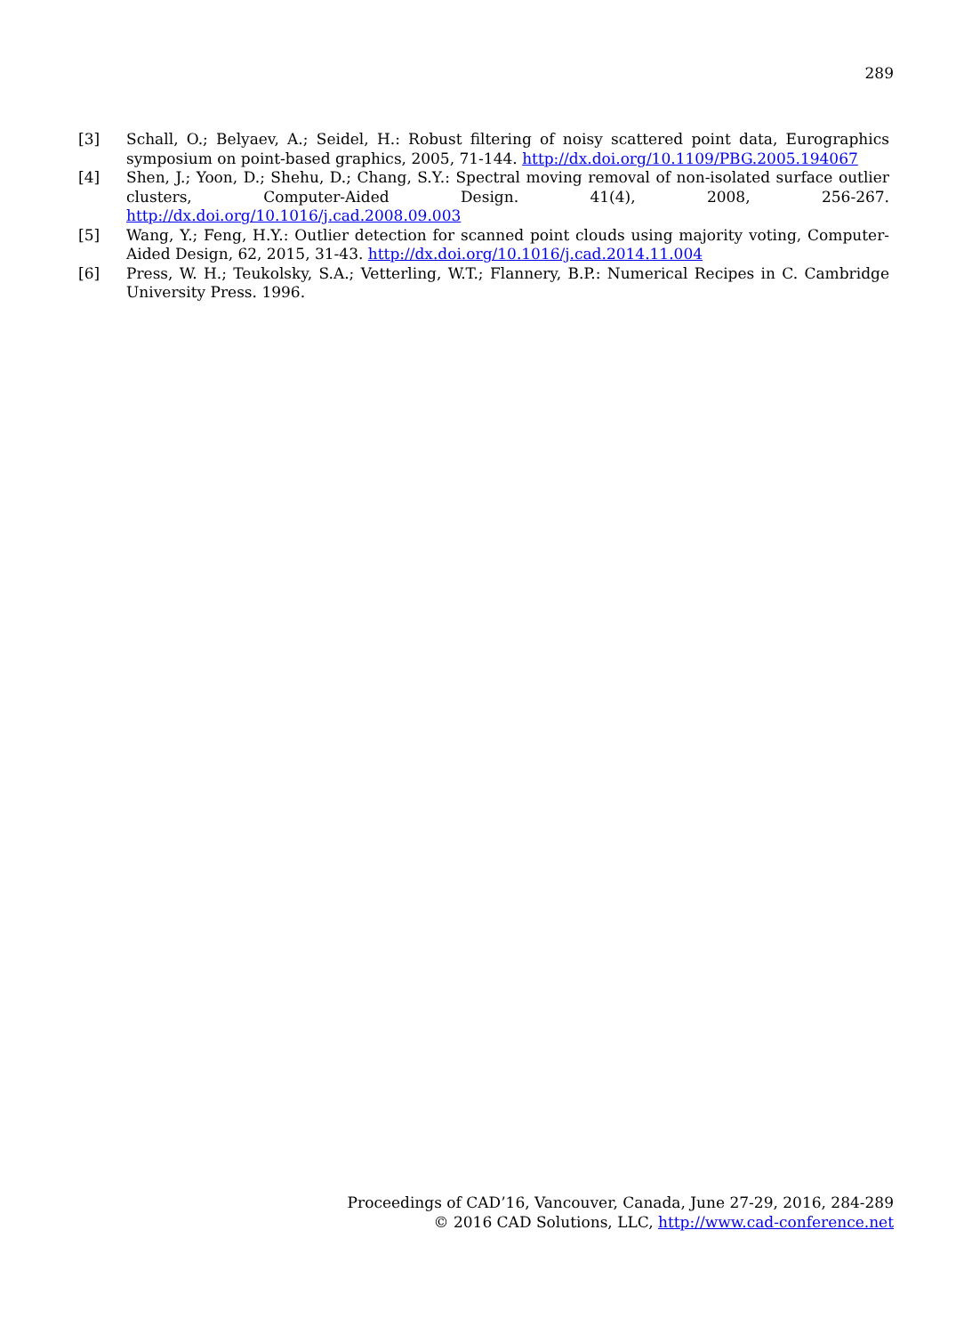289
[3] Schall, O.; Belyaev, A.; Seidel, H.: Robust filtering of noisy scattered point data, Eurographics symposium on point-based graphics, 2005, 71-144. http://dx.doi.org/10.1109/PBG.2005.194067
[4] Shen, J.; Yoon, D.; Shehu, D.; Chang, S.Y.: Spectral moving removal of non-isolated surface outlier clusters, Computer-Aided Design. 41(4), 2008, 256-267. http://dx.doi.org/10.1016/j.cad.2008.09.003
[5] Wang, Y.; Feng, H.Y.: Outlier detection for scanned point clouds using majority voting, Computer-Aided Design, 62, 2015, 31-43. http://dx.doi.org/10.1016/j.cad.2014.11.004
[6] Press, W. H.; Teukolsky, S.A.; Vetterling, W.T.; Flannery, B.P.: Numerical Recipes in C. Cambridge University Press. 1996.
Proceedings of CAD’16, Vancouver, Canada, June 27-29, 2016, 284-289
© 2016 CAD Solutions, LLC, http://www.cad-conference.net